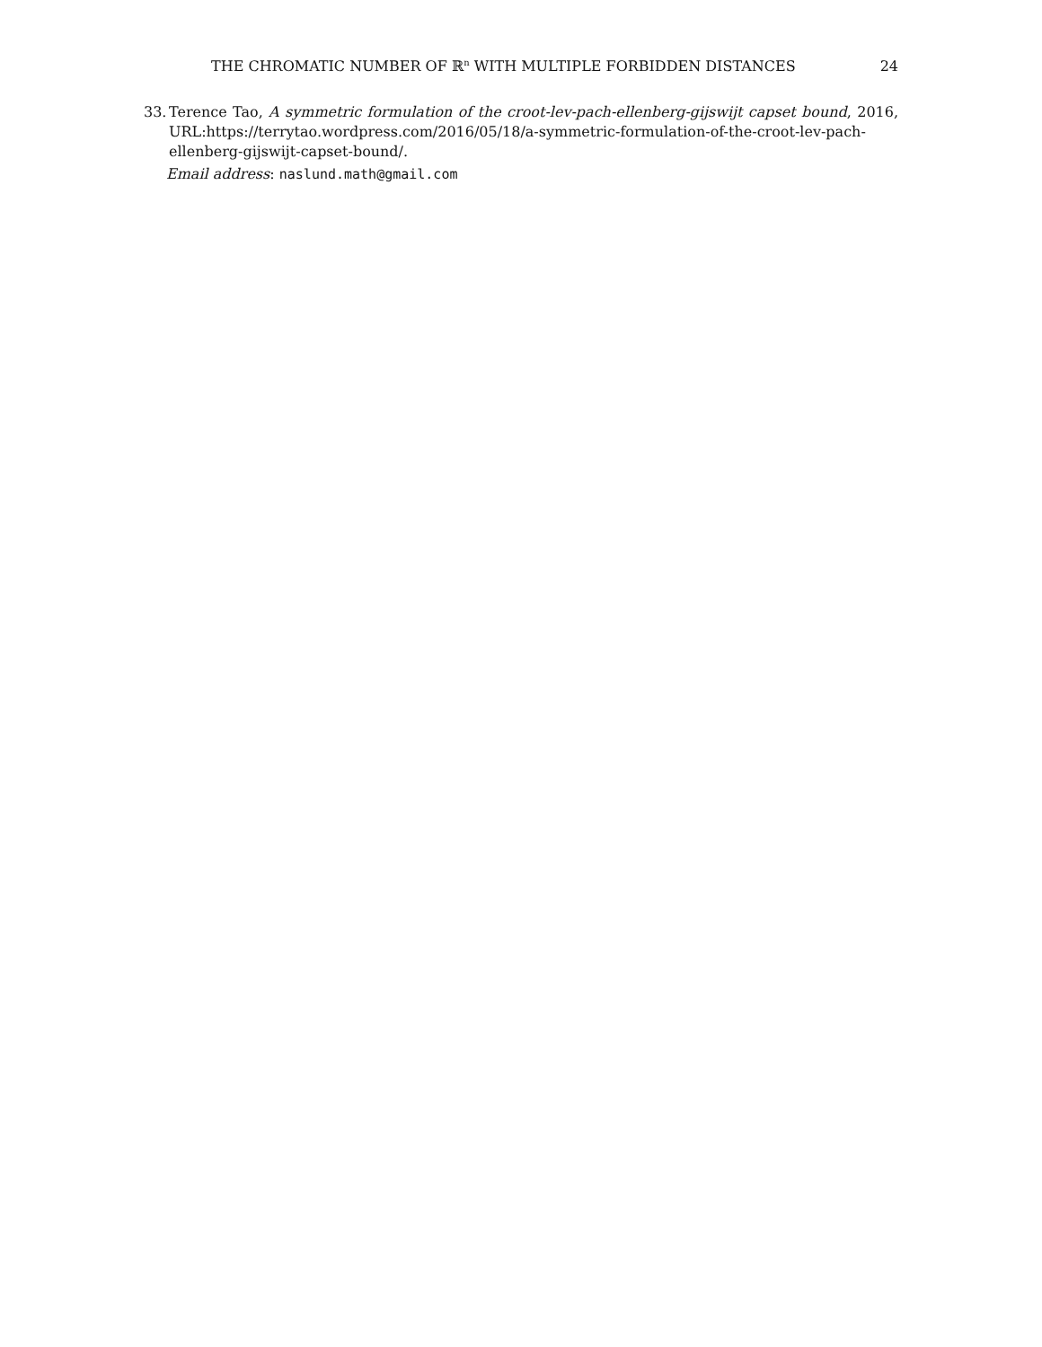THE CHROMATIC NUMBER OF ℝ<sup>n</sup> WITH MULTIPLE FORBIDDEN DISTANCES 24
33. Terence Tao, A symmetric formulation of the croot-lev-pach-ellenberg-gijswijt capset bound, 2016, URL:https://terrytao.wordpress.com/2016/05/18/a-symmetric-formulation-of-the-croot-lev-pach-ellenberg-gijswijt-capset-bound/.
Email address: naslund.math@gmail.com